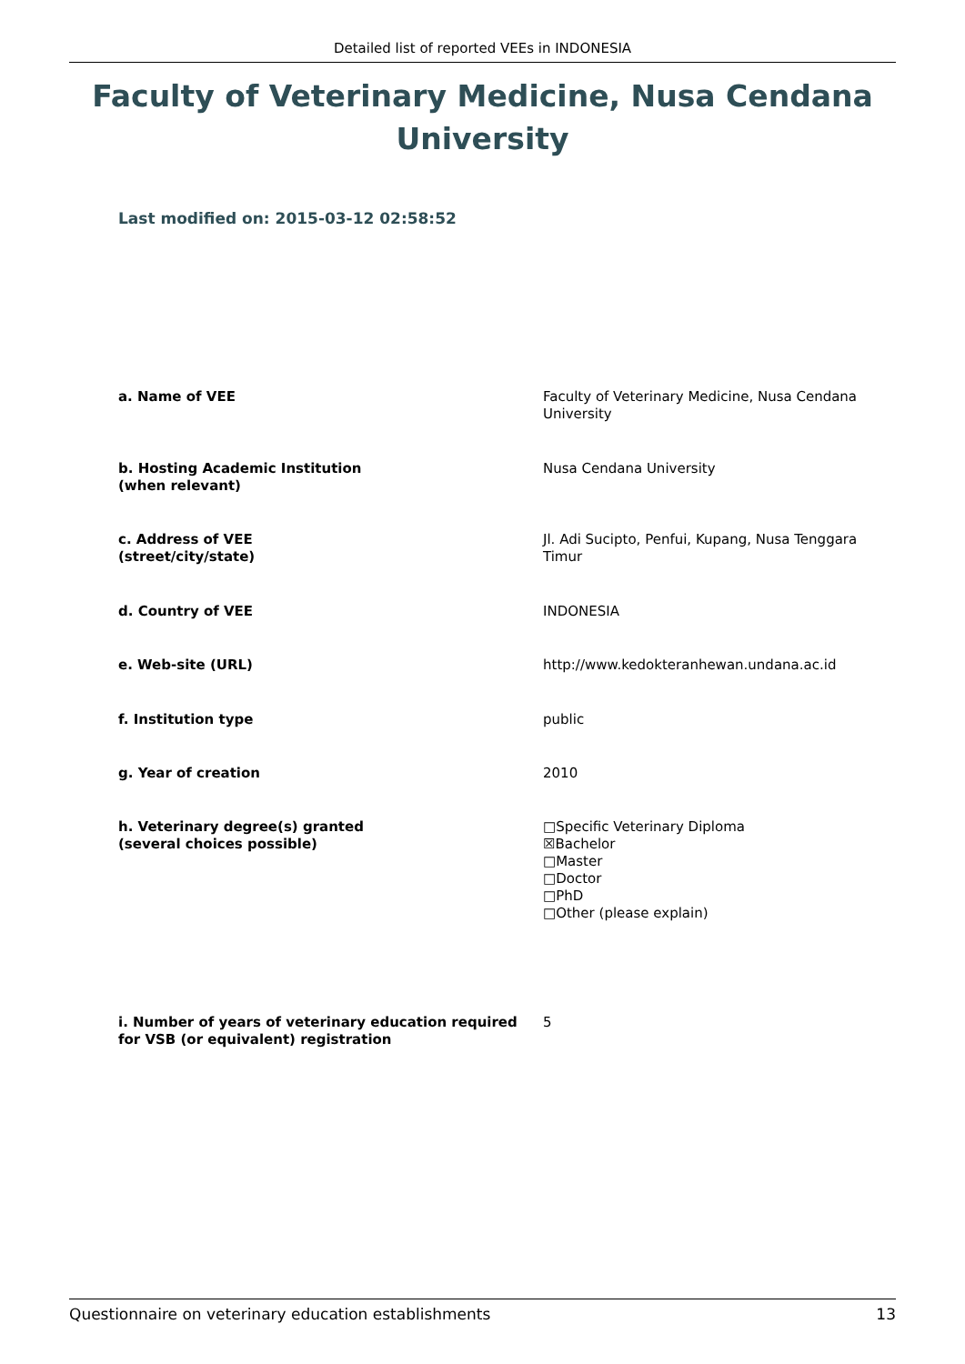Detailed list of reported VEEs in INDONESIA
Faculty of Veterinary Medicine, Nusa Cendana University
Last modified on: 2015-03-12 02:58:52
a. Name of VEE Faculty of Veterinary Medicine, Nusa Cendana University
b. Hosting Academic Institution
(when relevant)
Nusa Cendana University
c. Address of VEE
(street/city/state)
Jl. Adi Sucipto, Penfui, Kupang, Nusa Tenggara Timur
d. Country of VEE INDONESIA
e. Web-site (URL) http://www.kedokteranhewan.undana.ac.id
f. Institution type public
g. Year of creation 2010
h. Veterinary degree(s) granted
(several choices possible)
□Specific Veterinary Diploma
☒Bachelor
□Master
□Doctor
□PhD
□Other (please explain)
i. Number of years of veterinary education required for VSB (or equivalent) registration
5
Questionnaire on veterinary education establishments 13